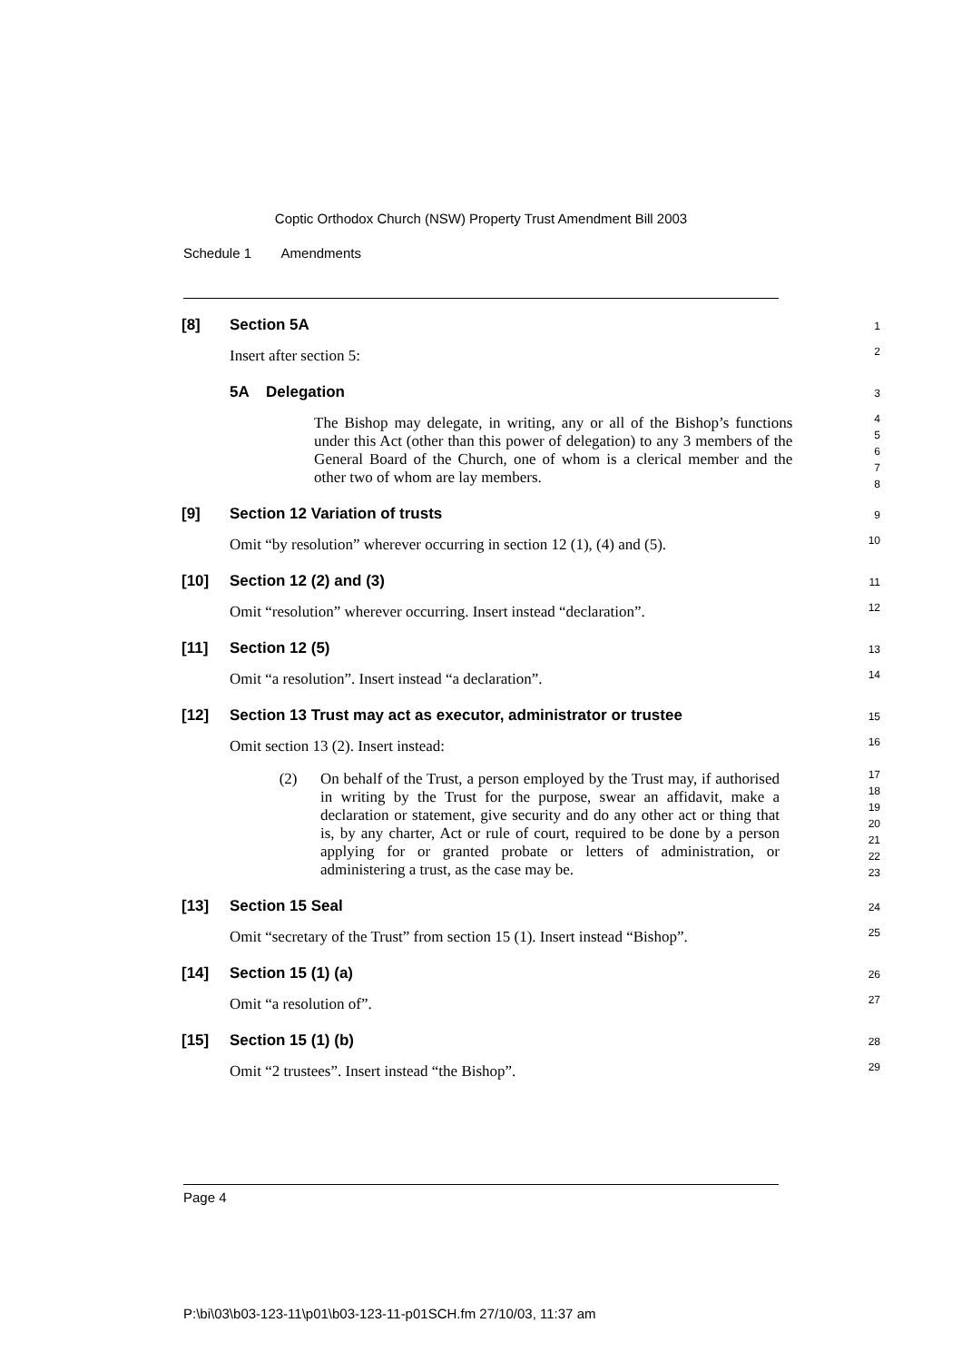Coptic Orthodox Church (NSW) Property Trust Amendment Bill 2003
Schedule 1 Amendments
[8] Section 5A
1
Insert after section 5:
2
5A Delegation
3
The Bishop may delegate, in writing, any or all of the Bishop’s functions under this Act (other than this power of delegation) to any 3 members of the General Board of the Church, one of whom is a clerical member and the other two of whom are lay members.
4
5
6
7
8
[9] Section 12 Variation of trusts
9
Omit “by resolution” wherever occurring in section 12 (1), (4) and (5).
10
[10] Section 12 (2) and (3)
11
Omit “resolution” wherever occurring. Insert instead “declaration”.
12
[11] Section 12 (5)
13
Omit “a resolution”. Insert instead “a declaration”.
14
[12] Section 13 Trust may act as executor, administrator or trustee
15
Omit section 13 (2). Insert instead:
16
(2) On behalf of the Trust, a person employed by the Trust may, if authorised in writing by the Trust for the purpose, swear an affidavit, make a declaration or statement, give security and do any other act or thing that is, by any charter, Act or rule of court, required to be done by a person applying for or granted probate or letters of administration, or administering a trust, as the case may be.
17
18
19
20
21
22
23
[13] Section 15 Seal
24
Omit “secretary of the Trust” from section 15 (1). Insert instead “Bishop”.
25
[14] Section 15 (1) (a)
26
Omit “a resolution of”.
27
[15] Section 15 (1) (b)
28
Omit “2 trustees”. Insert instead “the Bishop”.
29
Page 4
P:\bi\03\b03-123-11\p01\b03-123-11-p01SCH.fm 27/10/03, 11:37 am